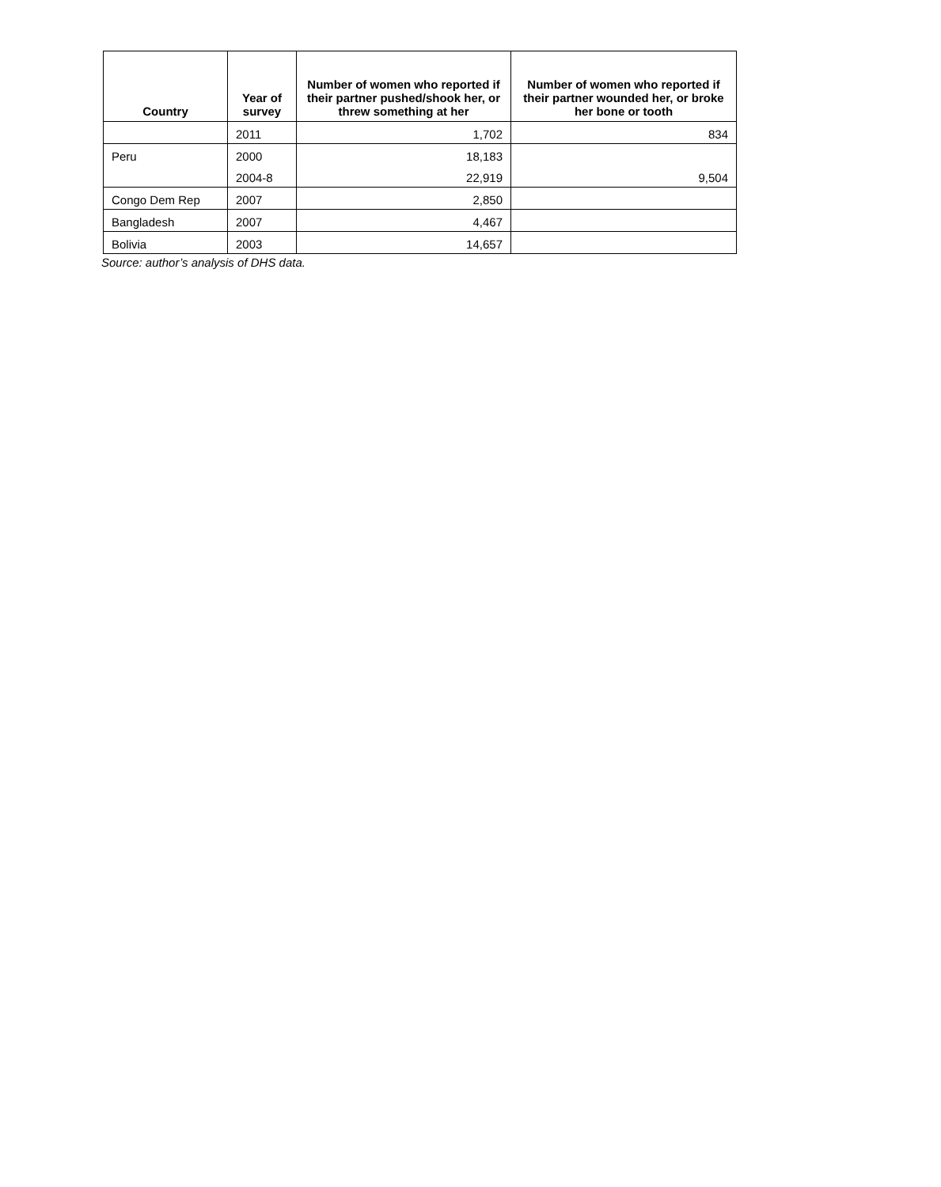| Country | Year of survey | Number of women who reported if their partner pushed/shook her, or threw something at her | Number of women who reported if their partner wounded her, or broke her bone or tooth |
| --- | --- | --- | --- |
| | 2011 | 1,702 | 834 |
| Peru | 2000 | 18,183 | |
| | 2004-8 | 22,919 | 9,504 |
| Congo Dem Rep | 2007 | 2,850 | |
| Bangladesh | 2007 | 4,467 | |
| Bolivia | 2003 | 14,657 | |
Source: author’s analysis of DHS data.